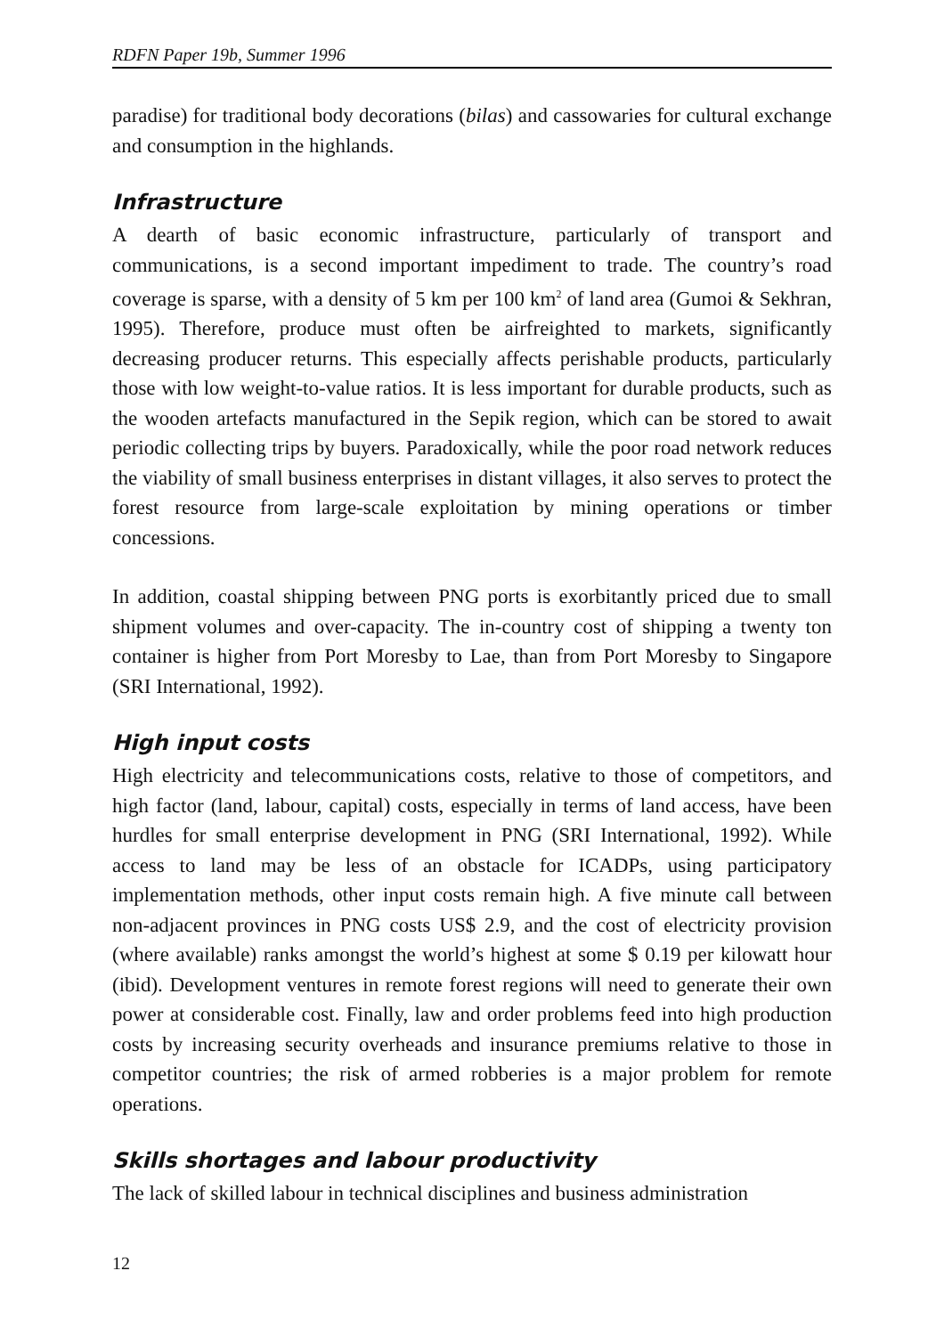RDFN Paper 19b, Summer 1996
paradise) for traditional body decorations (bilas) and cassowaries for cultural exchange and consumption in the highlands.
Infrastructure
A dearth of basic economic infrastructure, particularly of transport and communications, is a second important impediment to trade. The country’s road coverage is sparse, with a density of 5 km per 100 km<sup>2</sup> of land area (Gumoi & Sekhran, 1995). Therefore, produce must often be airfreighted to markets, significantly decreasing producer returns. This especially affects perishable products, particularly those with low weight-to-value ratios. It is less important for durable products, such as the wooden artefacts manufactured in the Sepik region, which can be stored to await periodic collecting trips by buyers. Paradoxically, while the poor road network reduces the viability of small business enterprises in distant villages, it also serves to protect the forest resource from large-scale exploitation by mining operations or timber concessions.
In addition, coastal shipping between PNG ports is exorbitantly priced due to small shipment volumes and over-capacity. The in-country cost of shipping a twenty ton container is higher from Port Moresby to Lae, than from Port Moresby to Singapore (SRI International, 1992).
High input costs
High electricity and telecommunications costs, relative to those of competitors, and high factor (land, labour, capital) costs, especially in terms of land access, have been hurdles for small enterprise development in PNG (SRI International, 1992). While access to land may be less of an obstacle for ICADPs, using participatory implementation methods, other input costs remain high. A five minute call between non-adjacent provinces in PNG costs US$ 2.9, and the cost of electricity provision (where available) ranks amongst the world’s highest at some $ 0.19 per kilowatt hour (ibid). Development ventures in remote forest regions will need to generate their own power at considerable cost. Finally, law and order problems feed into high production costs by increasing security overheads and insurance premiums relative to those in competitor countries; the risk of armed robberies is a major problem for remote operations.
Skills shortages and labour productivity
The lack of skilled labour in technical disciplines and business administration
12